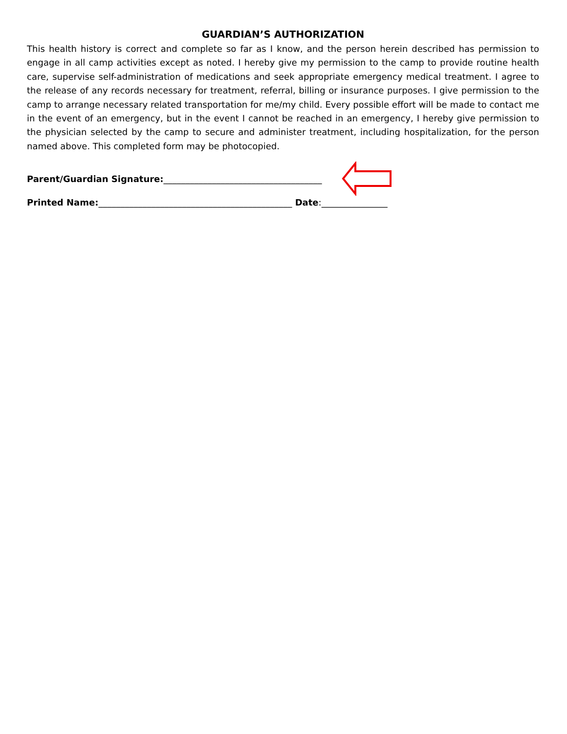GUARDIAN’S AUTHORIZATION
This health history is correct and complete so far as I know, and the person herein described has permission to engage in all camp activities except as noted. I hereby give my permission to the camp to provide routine health care, supervise self-administration of medications and seek appropriate emergency medical treatment. I agree to the release of any records necessary for treatment, referral, billing or insurance purposes. I give permission to the camp to arrange necessary related transportation for me/my child. Every possible effort will be made to contact me in the event of an emergency, but in the event I cannot be reached in an emergency, I hereby give permission to the physician selected by the camp to secure and administer treatment, including hospitalization, for the person named above. This completed form may be photocopied.
Parent/Guardian Signature:____________________________________
Printed Name: ____________________________________________ Date:_______________